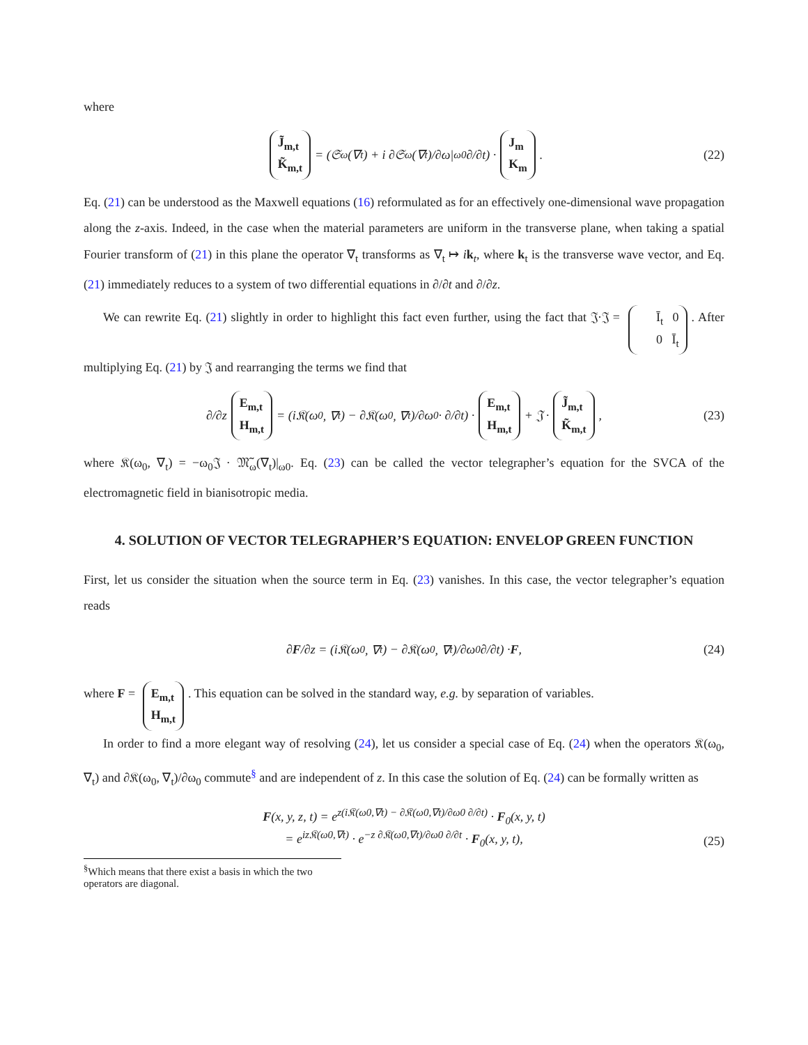where
J̃<sub>m,t</sub> K̃<sub>m,t</sub> = (𝔖<sub>ω</sub>(∇<sub>t</sub>) + i ∂𝔖<sub>ω</sub>(∇<sub>t</sub>)/∂ω|<sub>ω0</sub> ∂/∂t) · J<sub>m</sub> K<sub>m</sub>. (22)
Eq. (21) can be understood as the Maxwell equations (16) reformulated as for an effectively one-dimensional wave propagation along the z-axis. Indeed, in the case when the material parameters are uniform in the transverse plane, when taking a spatial Fourier transform of (21) in this plane the operator ∇<sub>t</sub> transforms as ∇<sub>t</sub> ↦ ik<sub>t</sub>, where k<sub>t</sub> is the transverse wave vector, and Eq. (21) immediately reduces to a system of two differential equations in ∂/∂t and ∂/∂z.
We can rewrite Eq. (21) slightly in order to highlight this fact even further, using the fact that 𝔍·𝔍 = Ī<sub>t</sub> 0 0 Ī<sub>t</sub>. After multiplying Eq. (21) by 𝔍 and rearranging the terms we find that
∂/∂z E<sub>m,t</sub> H<sub>m,t</sub> = (i𝔎(ω<sub>0</sub>, ∇<sub>t</sub>) − ∂𝔎(ω<sub>0</sub>, ∇<sub>t</sub>)/∂ω<sub>0</sub> · ∂/∂t) · E<sub>m,t</sub> H<sub>m,t</sub> + 𝔍 · J̃<sub>m,t</sub> K̃<sub>m,t</sub>, (23)
where 𝔎(ω<sub>0</sub>, ∇<sub>t</sub>) = −ω<sub>0</sub>𝔍 · 𝔐̃<sub>ω</sub>(∇<sub>t</sub>)|<sub>ω0</sub>. Eq. (23) can be called the vector telegrapher’s equation for the SVCA of the electromagnetic field in bianisotropic media.
4. SOLUTION OF VECTOR TELEGRAPHER’S EQUATION: ENVELOP GREEN FUNCTION
First, let us consider the situation when the source term in Eq. (23) vanishes. In this case, the vector telegrapher’s equation reads
∂ F /∂z = (i𝔎(ω<sub>0</sub>, ∇<sub>t</sub>) − ∂𝔎(ω<sub>0</sub>, ∇<sub>t</sub>)/∂ω<sub>0</sub> ∂/∂t) · F, (24)
where F = E<sub>m,t</sub> H<sub>m,t</sub>. This equation can be solved in the standard way, e.g. by separation of variables.
In order to find a more elegant way of resolving (24), let us consider a special case of Eq. (24) when the operators 𝔎(ω<sub>0</sub>, ∇<sub>t</sub>) and ∂𝔎(ω<sub>0</sub>, ∇<sub>t</sub>)/∂ω<sub>0</sub> commute<sup>§</sup> and are independent of z. In this case the solution of Eq. (24) can be formally written as
F(x, y, z, t) = e<sup>z(i𝔎(ω0,∇t) − ∂𝔎(ω0,∇t)/∂ω0 ∂/∂t)</sup> · F<sub>0</sub>(x, y, t)
= e<sup>iz𝔎(ω0,∇t)</sup> · e<sup>−z ∂𝔎(ω0,∇t)/∂ω0 ∂/∂t</sup> · F<sub>0</sub>(x, y, t),
(25)
<sup>§</sup> Which means that there exist a basis in which the two operators are diagonal.